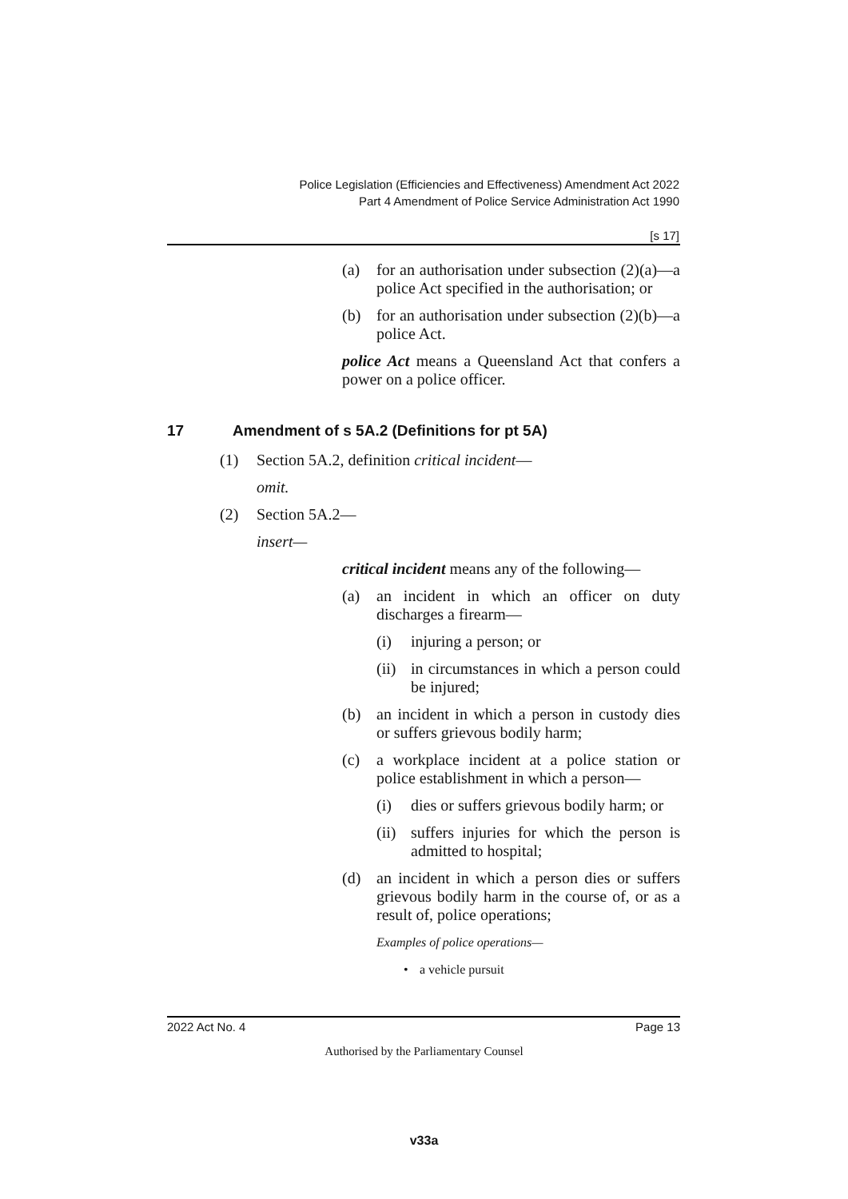Police Legislation (Efficiencies and Effectiveness) Amendment Act 2022
Part 4 Amendment of Police Service Administration Act 1990
[s 17]
(a) for an authorisation under subsection (2)(a)—a police Act specified in the authorisation; or
(b) for an authorisation under subsection (2)(b)—a police Act.
police Act means a Queensland Act that confers a power on a police officer.
17 Amendment of s 5A.2 (Definitions for pt 5A)
(1) Section 5A.2, definition critical incident—
omit.
(2) Section 5A.2—
insert—
critical incident means any of the following—
(a) an incident in which an officer on duty discharges a firearm—
(i) injuring a person; or
(ii) in circumstances in which a person could be injured;
(b) an incident in which a person in custody dies or suffers grievous bodily harm;
(c) a workplace incident at a police station or police establishment in which a person—
(i) dies or suffers grievous bodily harm; or
(ii) suffers injuries for which the person is admitted to hospital;
(d) an incident in which a person dies or suffers grievous bodily harm in the course of, or as a result of, police operations;
Examples of police operations—
• a vehicle pursuit
2022 Act No. 4 Page 13
Authorised by the Parliamentary Counsel
v33a